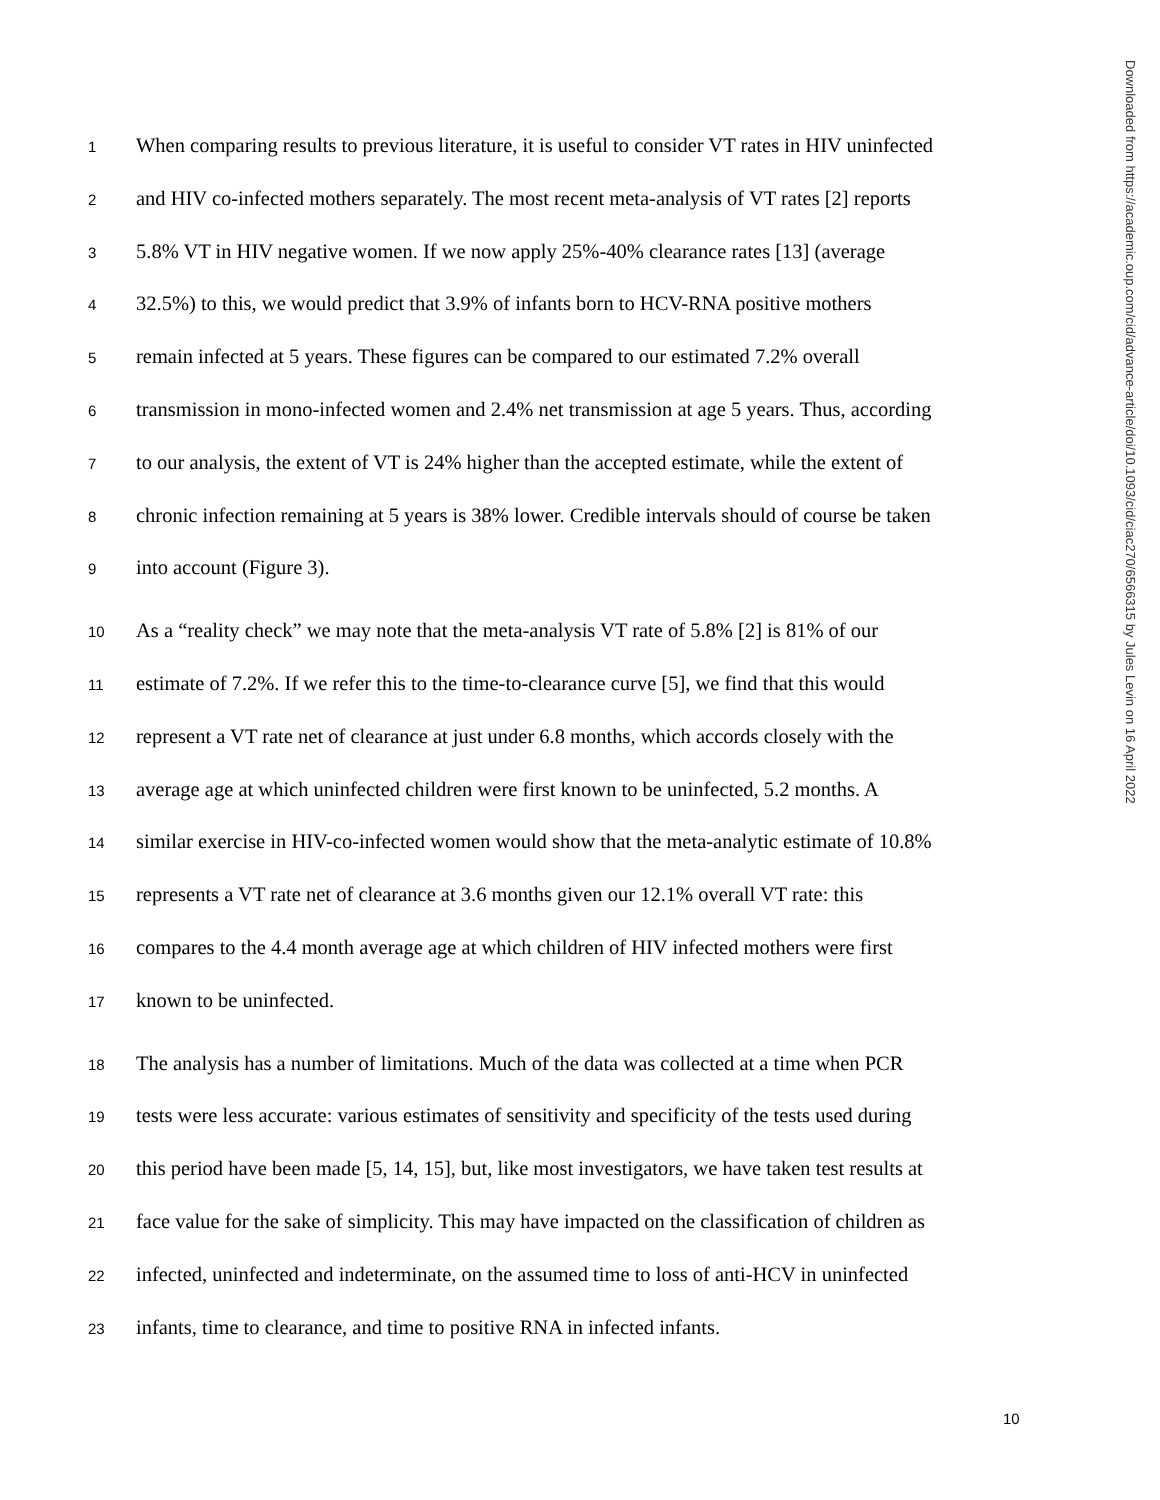1 When comparing results to previous literature, it is useful to consider VT rates in HIV uninfected
2 and HIV co-infected mothers separately. The most recent meta-analysis of VT rates [2] reports
3 5.8% VT in HIV negative women. If we now apply 25%-40% clearance rates [13] (average
4 32.5%) to this, we would predict that 3.9% of infants born to HCV-RNA positive mothers
5 remain infected at 5 years. These figures can be compared to our estimated 7.2% overall
6 transmission in mono-infected women and 2.4% net transmission at age 5 years. Thus, according
7 to our analysis, the extent of VT is 24% higher than the accepted estimate, while the extent of
8 chronic infection remaining at 5 years is 38% lower. Credible intervals should of course be taken
9 into account (Figure 3).
10 As a “reality check” we may note that the meta-analysis VT rate of 5.8% [2] is 81% of our
11 estimate of 7.2%. If we refer this to the time-to-clearance curve [5], we find that this would
12 represent a VT rate net of clearance at just under 6.8 months, which accords closely with the
13 average age at which uninfected children were first known to be uninfected, 5.2 months. A
14 similar exercise in HIV-co-infected women would show that the meta-analytic estimate of 10.8%
15 represents a VT rate net of clearance at 3.6 months given our 12.1% overall VT rate: this
16 compares to the 4.4 month average age at which children of HIV infected mothers were first
17 known to be uninfected.
18 The analysis has a number of limitations. Much of the data was collected at a time when PCR
19 tests were less accurate: various estimates of sensitivity and specificity of the tests used during
20 this period have been made [5, 14, 15], but, like most investigators, we have taken test results at
21 face value for the sake of simplicity. This may have impacted on the classification of children as
22 infected, uninfected and indeterminate, on the assumed time to loss of anti-HCV in uninfected
23 infants, time to clearance, and time to positive RNA in infected infants.
Downloaded from https://academic.oup.com/cid/advance-article/doi/10.1093/cid/ciac270/6566315 by Jules Levin on 16 April 2022
10